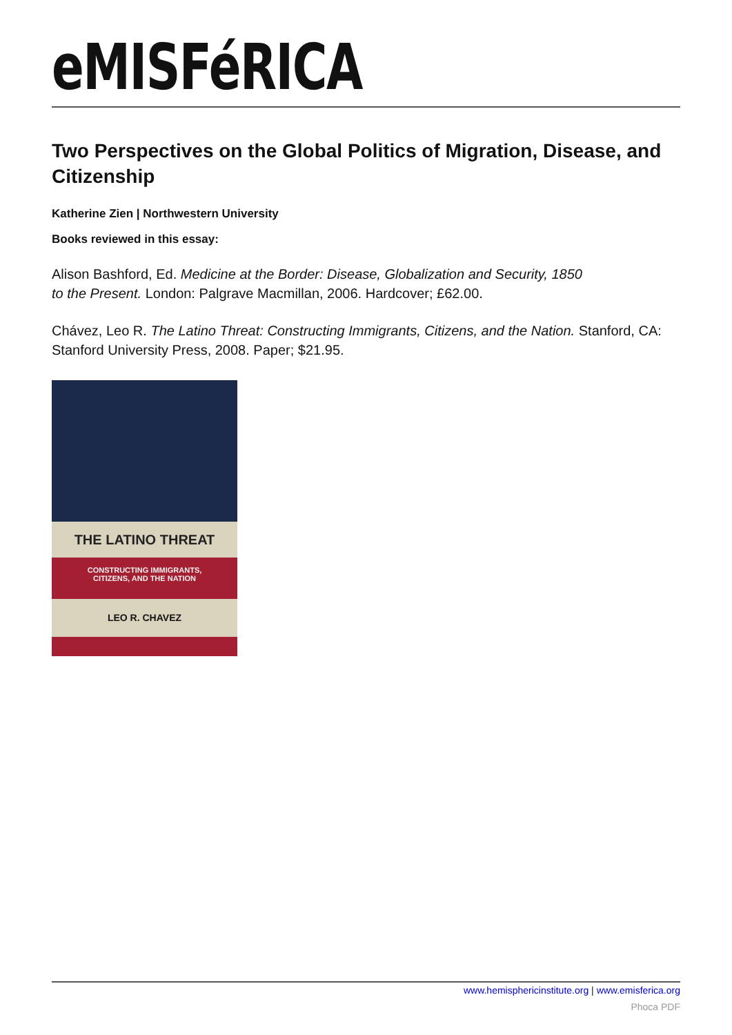eMISFéRICA
Two Perspectives on the Global Politics of Migration, Disease, and Citizenship
Katherine Zien | Northwestern University
Books reviewed in this essay:
Alison Bashford, Ed. Medicine at the Border: Disease, Globalization and Security, 1850
to the Present. London: Palgrave Macmillan, 2006. Hardcover; £62.00.
Chávez, Leo R. The Latino Threat: Constructing Immigrants, Citizens, and the Nation. Stanford, CA: Stanford University Press, 2008. Paper; $21.95.
THE LATINO THREAT
CONSTRUCTING IMMIGRANTS,
CITIZENS, AND THE NATION
LEO R. CHAVEZ
www.hemisphericinstitute.org | www.emisferica.org
Phoca PDF